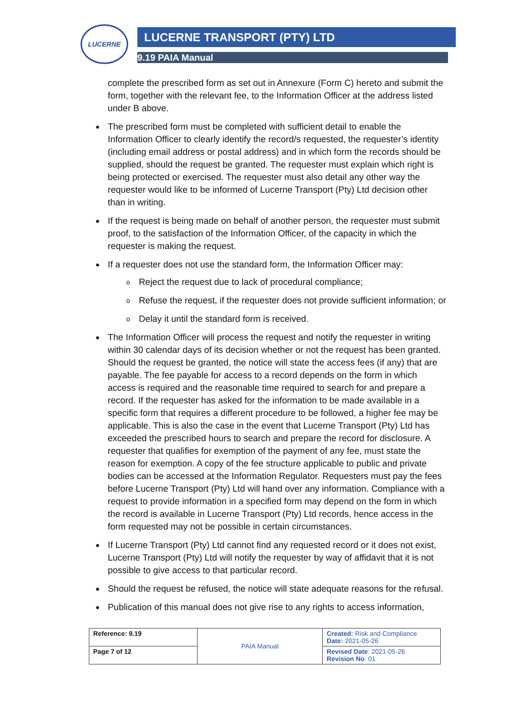LUCERNE LUCERNE TRANSPORT (PTY) LTD
9.19 PAIA Manual
complete the prescribed form as set out in Annexure (Form C) hereto and submit the form, together with the relevant fee, to the Information Officer at the address listed under B above.
The prescribed form must be completed with sufficient detail to enable the Information Officer to clearly identify the record/s requested, the requester’s identity (including email address or postal address) and in which form the records should be supplied, should the request be granted. The requester must explain which right is being protected or exercised. The requester must also detail any other way the requester would like to be informed of Lucerne Transport (Pty) Ltd decision other than in writing.
If the request is being made on behalf of another person, the requester must submit proof, to the satisfaction of the Information Officer, of the capacity in which the requester is making the request.
If a requester does not use the standard form, the Information Officer may:
o Reject the request due to lack of procedural compliance;
o Refuse the request, if the requester does not provide sufficient information; or
o Delay it until the standard form is received.
The Information Officer will process the request and notify the requester in writing within 30 calendar days of its decision whether or not the request has been granted. Should the request be granted, the notice will state the access fees (if any) that are payable. The fee payable for access to a record depends on the form in which access is required and the reasonable time required to search for and prepare a record. If the requester has asked for the information to be made available in a specific form that requires a different procedure to be followed, a higher fee may be applicable. This is also the case in the event that Lucerne Transport (Pty) Ltd has exceeded the prescribed hours to search and prepare the record for disclosure. A requester that qualifies for exemption of the payment of any fee, must state the reason for exemption. A copy of the fee structure applicable to public and private bodies can be accessed at the Information Regulator. Requesters must pay the fees before Lucerne Transport (Pty) Ltd will hand over any information. Compliance with a request to provide information in a specified form may depend on the form in which the record is available in Lucerne Transport (Pty) Ltd records, hence access in the form requested may not be possible in certain circumstances.
If Lucerne Transport (Pty) Ltd cannot find any requested record or it does not exist, Lucerne Transport (Pty) Ltd will notify the requester by way of affidavit that it is not possible to give access to that particular record.
Should the request be refused, the notice will state adequate reasons for the refusal.
Publication of this manual does not give rise to any rights to access information,
| Reference: 9.19 | PAIA Manual | Created: Risk and Compliance Date: 2021-05-26 |
| Page 7 of 12 | | Revised Date : 2021-05-26 Revision No : 01 |